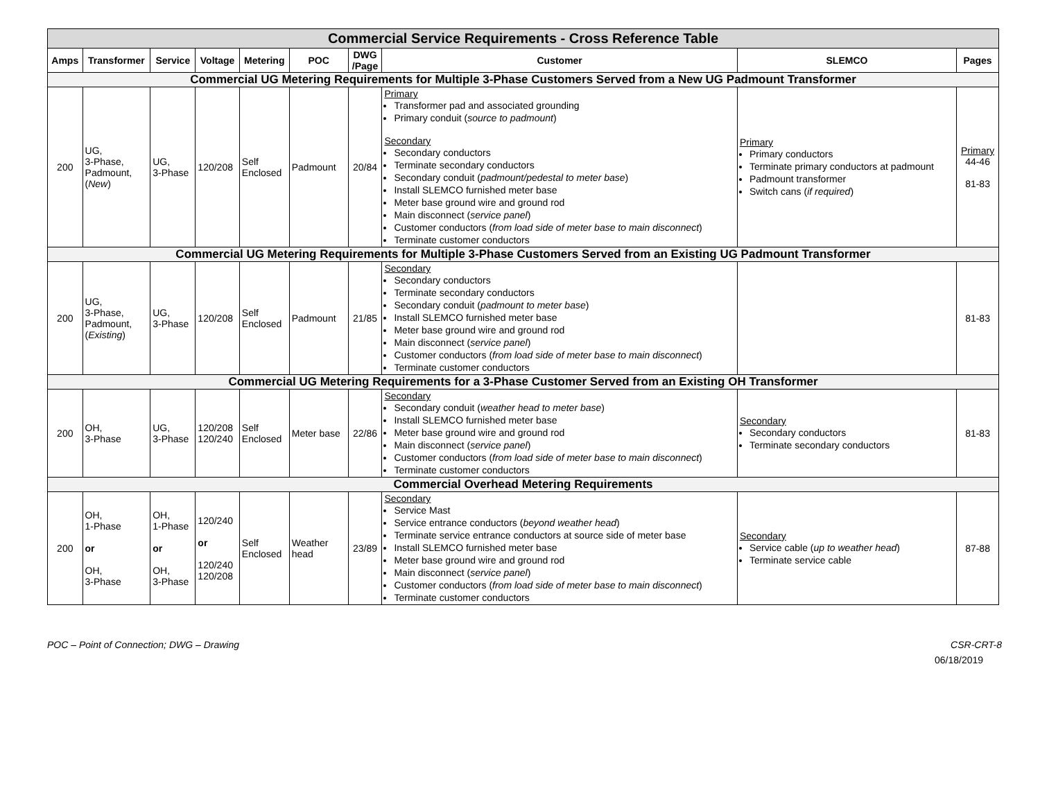| Commercial Service Requirements - Cross Reference Table | | | | | | | | | |
| --- | --- | --- | --- | --- | --- | --- | --- | --- | --- |
| Amps | Transformer | Service | Voltage | Metering | POC | DWG /Page | Customer | SLEMCO | Pages |
| Commercial UG Metering Requirements for Multiple 3-Phase Customers Served from a New UG Padmount Transformer | | | | | | | | | |
| 200 | UG, 3-Phase, Padmount, ( New ) | UG, 3-Phase | 120/208 | Self Enclosed | Padmount | 20/84 | Primary Transformer pad and associated grounding Primary conduit ( source to padmount ) Secondary Secondary conductors Terminate secondary conductors Secondary conduit ( padmount/pedestal to meter base ) Install SLEMCO furnished meter base Meter base ground wire and ground rod Main disconnect ( service panel ) Customer conductors ( from load side of meter base to main disconnect ) Terminate customer conductors | Primary Primary conductors Terminate primary conductors at padmount Padmount transformer Switch cans ( if required ) | Primary 44-46 81-83 |
| Commercial UG Metering Requirements for Multiple 3-Phase Customers Served from an Existing UG Padmount Transformer | | | | | | | | | |
| 200 | UG, 3-Phase, Padmount, ( Existing ) | UG, 3-Phase | 120/208 | Self Enclosed | Padmount | 21/85 | Secondary Secondary conductors Terminate secondary conductors Secondary conduit ( padmount to meter base ) Install SLEMCO furnished meter base Meter base ground wire and ground rod Main disconnect ( service panel ) Customer conductors ( from load side of meter base to main disconnect ) Terminate customer conductors | | 81-83 |
| Commercial UG Metering Requirements for a 3-Phase Customer Served from an Existing OH Transformer | | | | | | | | | |
| 200 | OH, 3-Phase | UG, 3-Phase | 120/208 120/240 | Self Enclosed | Meter base | 22/86 | Secondary Secondary conduit ( weather head to meter base ) Install SLEMCO furnished meter base Meter base ground wire and ground rod Main disconnect ( service panel ) Customer conductors ( from load side of meter base to main disconnect ) Terminate customer conductors | Secondary Secondary conductors Terminate secondary conductors | 81-83 |
| Commercial Overhead Metering Requirements | | | | | | | | | |
| 200 | OH, 1-Phase or OH, 3-Phase | OH, 1-Phase or OH, 3-Phase | 120/240 or 120/240 120/208 | Self Enclosed | Weather head | 23/89 | Secondary Service Mast Service entrance conductors ( beyond weather head ) Terminate service entrance conductors at source side of meter base Install SLEMCO furnished meter base Meter base ground wire and ground rod Main disconnect ( service panel ) Customer conductors ( from load side of meter base to main disconnect ) Terminate customer conductors | Secondary Service cable ( up to weather head ) Terminate service cable | 87-88 |
POC – Point of Connection; DWG – Drawing CSR-CRT-8
06/18/2019